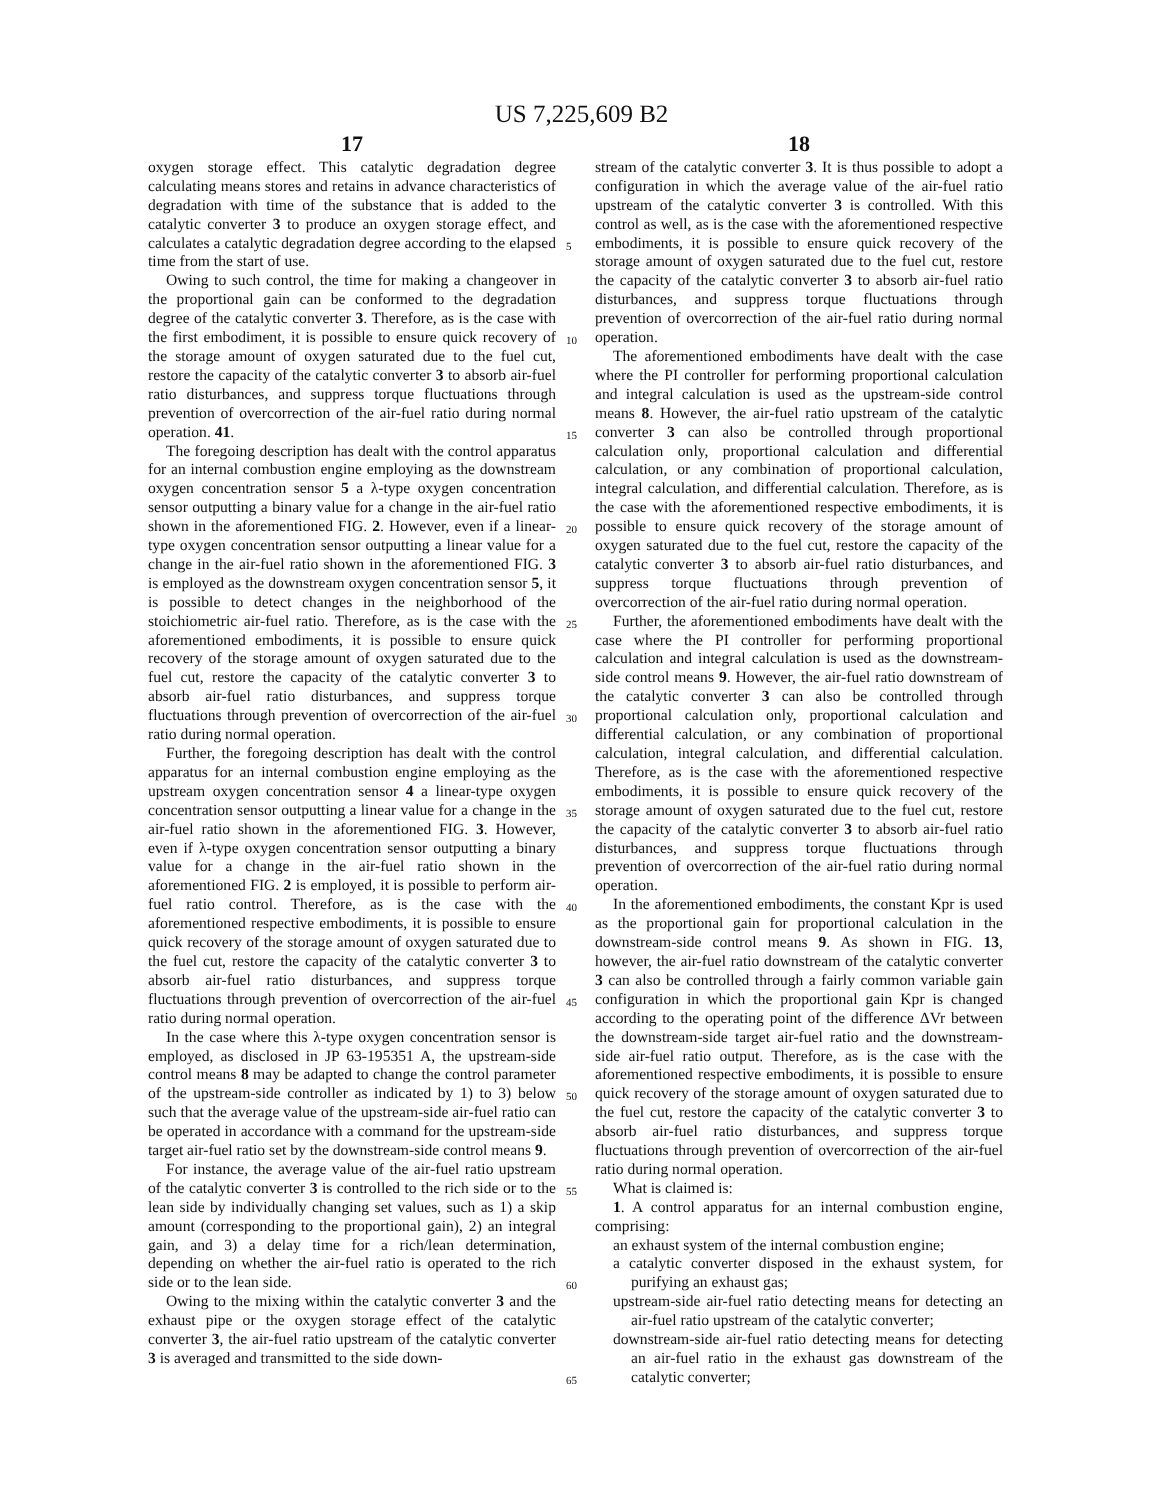US 7,225,609 B2
17
oxygen storage effect. This catalytic degradation degree calculating means stores and retains in advance characteristics of degradation with time of the substance that is added to the catalytic converter 3 to produce an oxygen storage effect, and calculates a catalytic degradation degree according to the elapsed time from the start of use.
Owing to such control, the time for making a changeover in the proportional gain can be conformed to the degradation degree of the catalytic converter 3. Therefore, as is the case with the first embodiment, it is possible to ensure quick recovery of the storage amount of oxygen saturated due to the fuel cut, restore the capacity of the catalytic converter 3 to absorb air-fuel ratio disturbances, and suppress torque fluctuations through prevention of overcorrection of the air-fuel ratio during normal operation. 41.
The foregoing description has dealt with the control apparatus for an internal combustion engine employing as the downstream oxygen concentration sensor 5 a λ-type oxygen concentration sensor outputting a binary value for a change in the air-fuel ratio shown in the aforementioned FIG. 2. However, even if a linear-type oxygen concentration sensor outputting a linear value for a change in the air-fuel ratio shown in the aforementioned FIG. 3 is employed as the downstream oxygen concentration sensor 5, it is possible to detect changes in the neighborhood of the stoichiometric air-fuel ratio. Therefore, as is the case with the aforementioned embodiments, it is possible to ensure quick recovery of the storage amount of oxygen saturated due to the fuel cut, restore the capacity of the catalytic converter 3 to absorb air-fuel ratio disturbances, and suppress torque fluctuations through prevention of overcorrection of the air-fuel ratio during normal operation.
Further, the foregoing description has dealt with the control apparatus for an internal combustion engine employing as the upstream oxygen concentration sensor 4 a linear-type oxygen concentration sensor outputting a linear value for a change in the air-fuel ratio shown in the aforementioned FIG. 3. However, even if λ-type oxygen concentration sensor outputting a binary value for a change in the air-fuel ratio shown in the aforementioned FIG. 2 is employed, it is possible to perform air-fuel ratio control. Therefore, as is the case with the aforementioned respective embodiments, it is possible to ensure quick recovery of the storage amount of oxygen saturated due to the fuel cut, restore the capacity of the catalytic converter 3 to absorb air-fuel ratio disturbances, and suppress torque fluctuations through prevention of overcorrection of the air-fuel ratio during normal operation.
In the case where this λ-type oxygen concentration sensor is employed, as disclosed in JP 63-195351 A, the upstream-side control means 8 may be adapted to change the control parameter of the upstream-side controller as indicated by 1) to 3) below such that the average value of the upstream-side air-fuel ratio can be operated in accordance with a command for the upstream-side target air-fuel ratio set by the downstream-side control means 9.
For instance, the average value of the air-fuel ratio upstream of the catalytic converter 3 is controlled to the rich side or to the lean side by individually changing set values, such as 1) a skip amount (corresponding to the proportional gain), 2) an integral gain, and 3) a delay time for a rich/lean determination, depending on whether the air-fuel ratio is operated to the rich side or to the lean side.
Owing to the mixing within the catalytic converter 3 and the exhaust pipe or the oxygen storage effect of the catalytic converter 3, the air-fuel ratio upstream of the catalytic converter 3 is averaged and transmitted to the side down-
18
stream of the catalytic converter 3. It is thus possible to adopt a configuration in which the average value of the air-fuel ratio upstream of the catalytic converter 3 is controlled. With this control as well, as is the case with the aforementioned respective embodiments, it is possible to ensure quick recovery of the storage amount of oxygen saturated due to the fuel cut, restore the capacity of the catalytic converter 3 to absorb air-fuel ratio disturbances, and suppress torque fluctuations through prevention of overcorrection of the air-fuel ratio during normal operation.
The aforementioned embodiments have dealt with the case where the PI controller for performing proportional calculation and integral calculation is used as the upstream-side control means 8. However, the air-fuel ratio upstream of the catalytic converter 3 can also be controlled through proportional calculation only, proportional calculation and differential calculation, or any combination of proportional calculation, integral calculation, and differential calculation. Therefore, as is the case with the aforementioned respective embodiments, it is possible to ensure quick recovery of the storage amount of oxygen saturated due to the fuel cut, restore the capacity of the catalytic converter 3 to absorb air-fuel ratio disturbances, and suppress torque fluctuations through prevention of overcorrection of the air-fuel ratio during normal operation.
Further, the aforementioned embodiments have dealt with the case where the PI controller for performing proportional calculation and integral calculation is used as the downstream-side control means 9. However, the air-fuel ratio downstream of the catalytic converter 3 can also be controlled through proportional calculation only, proportional calculation and differential calculation, or any combination of proportional calculation, integral calculation, and differential calculation. Therefore, as is the case with the aforementioned respective embodiments, it is possible to ensure quick recovery of the storage amount of oxygen saturated due to the fuel cut, restore the capacity of the catalytic converter 3 to absorb air-fuel ratio disturbances, and suppress torque fluctuations through prevention of overcorrection of the air-fuel ratio during normal operation.
In the aforementioned embodiments, the constant Kpr is used as the proportional gain for proportional calculation in the downstream-side control means 9. As shown in FIG. 13, however, the air-fuel ratio downstream of the catalytic converter 3 can also be controlled through a fairly common variable gain configuration in which the proportional gain Kpr is changed according to the operating point of the difference ΔVr between the downstream-side target air-fuel ratio and the downstream-side air-fuel ratio output. Therefore, as is the case with the aforementioned respective embodiments, it is possible to ensure quick recovery of the storage amount of oxygen saturated due to the fuel cut, restore the capacity of the catalytic converter 3 to absorb air-fuel ratio disturbances, and suppress torque fluctuations through prevention of overcorrection of the air-fuel ratio during normal operation.
What is claimed is:
1. A control apparatus for an internal combustion engine, comprising:
an exhaust system of the internal combustion engine;
a catalytic converter disposed in the exhaust system, for purifying an exhaust gas;
upstream-side air-fuel ratio detecting means for detecting an air-fuel ratio upstream of the catalytic converter;
downstream-side air-fuel ratio detecting means for detecting an air-fuel ratio in the exhaust gas downstream of the catalytic converter;
5
10
15
20
25
30
35
40
45
50
55
60
65